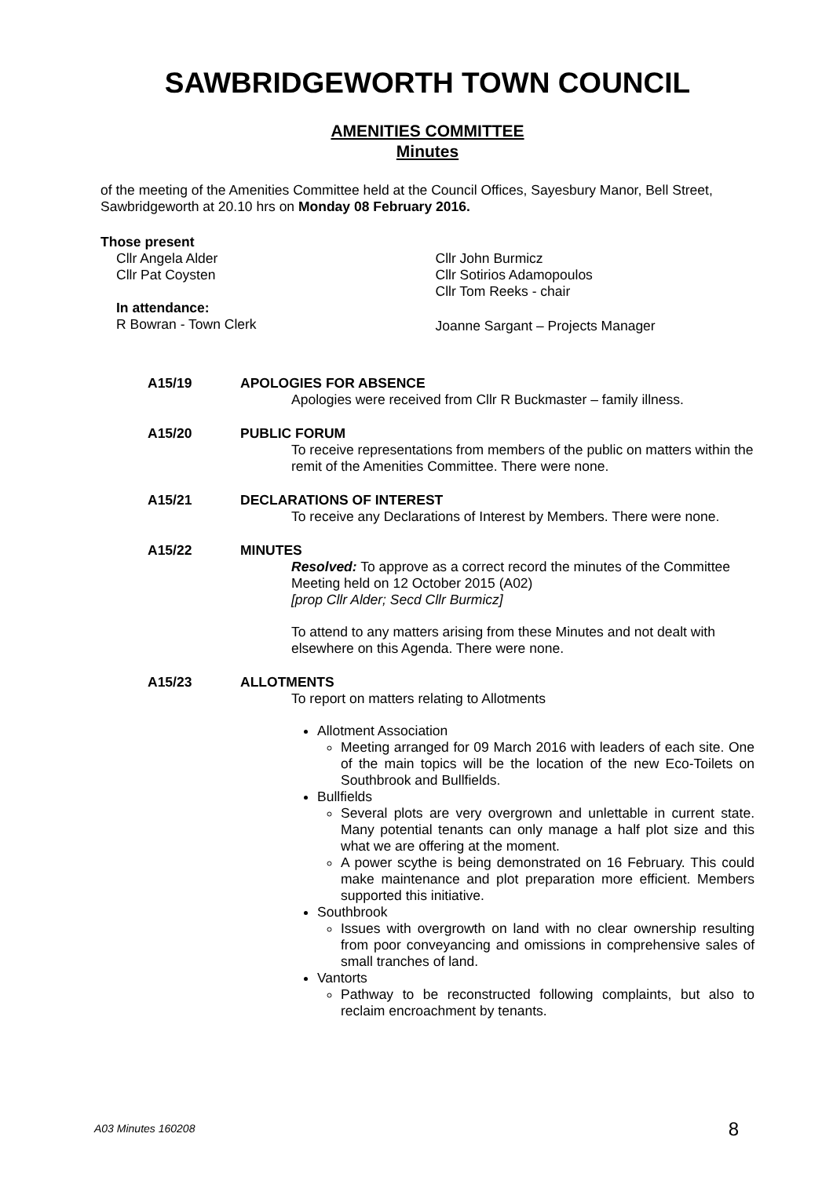SAWBRIDGEWORTH TOWN COUNCIL
AMENITIES COMMITTEE
Minutes
of the meeting of the Amenities Committee held at the Council Offices, Sayesbury Manor, Bell Street, Sawbridgeworth at 20.10 hrs on Monday 08 February 2016.
Those present
Cllr Angela Alder
Cllr Pat Coysten
Cllr John Burmicz
Cllr Sotirios Adamopoulos
Cllr Tom Reeks - chair
In attendance:
R Bowran - Town Clerk Joanne Sargant – Projects Manager
A15/19 APOLOGIES FOR ABSENCE
Apologies were received from Cllr R Buckmaster – family illness.
A15/20 PUBLIC FORUM
To receive representations from members of the public on matters within the remit of the Amenities Committee. There were none.
A15/21 DECLARATIONS OF INTEREST
To receive any Declarations of Interest by Members. There were none.
A15/22 MINUTES
Resolved: To approve as a correct record the minutes of the Committee Meeting held on 12 October 2015 (A02)
[prop Cllr Alder; Secd Cllr Burmicz]
To attend to any matters arising from these Minutes and not dealt with elsewhere on this Agenda. There were none.
A15/23 ALLOTMENTS
To report on matters relating to Allotments
Allotment Association
Meeting arranged for 09 March 2016 with leaders of each site. One of the main topics will be the location of the new Eco-Toilets on Southbrook and Bullfields.
Bullfields
Several plots are very overgrown and unlettable in current state. Many potential tenants can only manage a half plot size and this what we are offering at the moment.
A power scythe is being demonstrated on 16 February. This could make maintenance and plot preparation more efficient. Members supported this initiative.
Southbrook
Issues with overgrowth on land with no clear ownership resulting from poor conveyancing and omissions in comprehensive sales of small tranches of land.
Vantorts
Pathway to be reconstructed following complaints, but also to reclaim encroachment by tenants.
A03 Minutes 160208 8